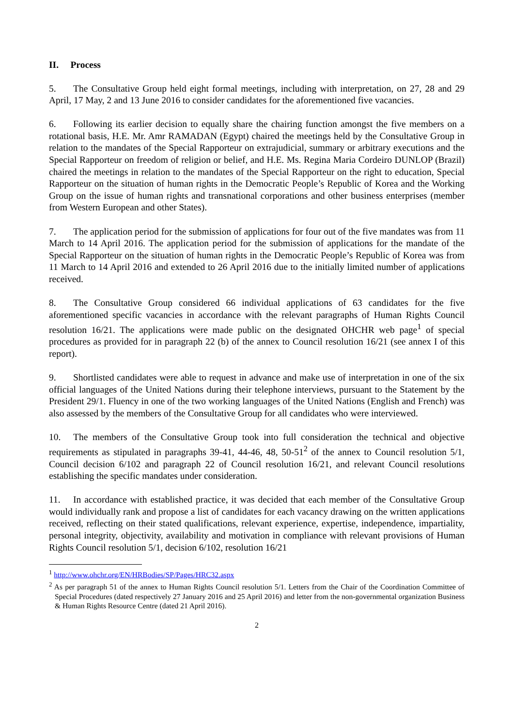II. Process
5. The Consultative Group held eight formal meetings, including with interpretation, on 27, 28 and 29 April, 17 May, 2 and 13 June 2016 to consider candidates for the aforementioned five vacancies.
6. Following its earlier decision to equally share the chairing function amongst the five members on a rotational basis, H.E. Mr. Amr RAMADAN (Egypt) chaired the meetings held by the Consultative Group in relation to the mandates of the Special Rapporteur on extrajudicial, summary or arbitrary executions and the Special Rapporteur on freedom of religion or belief, and H.E. Ms. Regina Maria Cordeiro DUNLOP (Brazil) chaired the meetings in relation to the mandates of the Special Rapporteur on the right to education, Special Rapporteur on the situation of human rights in the Democratic People’s Republic of Korea and the Working Group on the issue of human rights and transnational corporations and other business enterprises (member from Western European and other States).
7. The application period for the submission of applications for four out of the five mandates was from 11 March to 14 April 2016. The application period for the submission of applications for the mandate of the Special Rapporteur on the situation of human rights in the Democratic People’s Republic of Korea was from 11 March to 14 April 2016 and extended to 26 April 2016 due to the initially limited number of applications received.
8. The Consultative Group considered 66 individual applications of 63 candidates for the five aforementioned specific vacancies in accordance with the relevant paragraphs of Human Rights Council resolution 16/21. The applications were made public on the designated OHCHR web page<sup>1</sup> of special procedures as provided for in paragraph 22 (b) of the annex to Council resolution 16/21 (see annex I of this report).
9. Shortlisted candidates were able to request in advance and make use of interpretation in one of the six official languages of the United Nations during their telephone interviews, pursuant to the Statement by the President 29/1. Fluency in one of the two working languages of the United Nations (English and French) was also assessed by the members of the Consultative Group for all candidates who were interviewed.
10. The members of the Consultative Group took into full consideration the technical and objective requirements as stipulated in paragraphs 39-41, 44-46, 48, 50-51<sup>2</sup> of the annex to Council resolution 5/1, Council decision 6/102 and paragraph 22 of Council resolution 16/21, and relevant Council resolutions establishing the specific mandates under consideration.
11. In accordance with established practice, it was decided that each member of the Consultative Group would individually rank and propose a list of candidates for each vacancy drawing on the written applications received, reflecting on their stated qualifications, relevant experience, expertise, independence, impartiality, personal integrity, objectivity, availability and motivation in compliance with relevant provisions of Human Rights Council resolution 5/1, decision 6/102, resolution 16/21
<sup>1</sup> http://www.ohchr.org/EN/HRBodies/SP/Pages/HRC32.aspx
<sup>2</sup> As per paragraph 51 of the annex to Human Rights Council resolution 5/1. Letters from the Chair of the Coordination Committee of Special Procedures (dated respectively 27 January 2016 and 25 April 2016) and letter from the non-governmental organization Business & Human Rights Resource Centre (dated 21 April 2016).
2